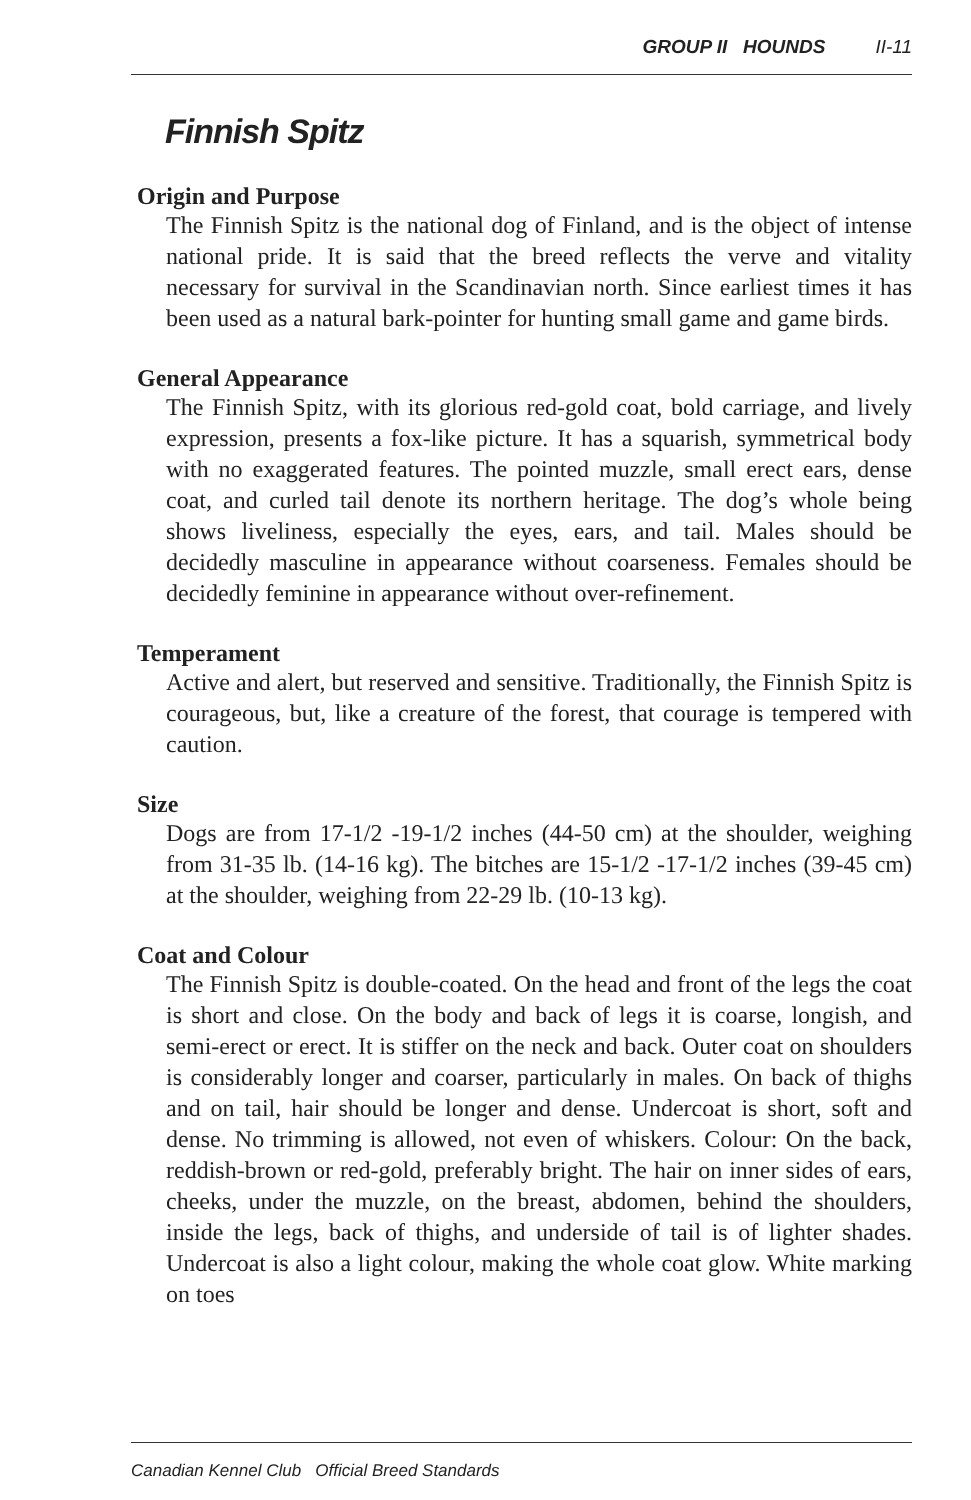GROUP II HOUNDS II-11
Finnish Spitz
Origin and Purpose
The Finnish Spitz is the national dog of Finland, and is the object of intense national pride. It is said that the breed reflects the verve and vitality necessary for survival in the Scandinavian north. Since earliest times it has been used as a natural bark-pointer for hunting small game and game birds.
General Appearance
The Finnish Spitz, with its glorious red-gold coat, bold carriage, and lively expression, presents a fox-like picture. It has a squarish, symmetrical body with no exaggerated features. The pointed muzzle, small erect ears, dense coat, and curled tail denote its northern heritage. The dog’s whole being shows liveliness, especially the eyes, ears, and tail. Males should be decidedly masculine in appearance without coarseness. Females should be decidedly feminine in appearance without over-refinement.
Temperament
Active and alert, but reserved and sensitive. Traditionally, the Finnish Spitz is courageous, but, like a creature of the forest, that courage is tempered with caution.
Size
Dogs are from 17-1/2 -19-1/2 inches (44-50 cm) at the shoulder, weighing from 31-35 lb. (14-16 kg). The bitches are 15-1/2 -17-1/2 inches (39-45 cm) at the shoulder, weighing from 22-29 lb. (10-13 kg).
Coat and Colour
The Finnish Spitz is double-coated. On the head and front of the legs the coat is short and close. On the body and back of legs it is coarse, longish, and semi-erect or erect. It is stiffer on the neck and back. Outer coat on shoulders is considerably longer and coarser, particularly in males. On back of thighs and on tail, hair should be longer and dense. Undercoat is short, soft and dense. No trimming is allowed, not even of whiskers. Colour: On the back, reddish-brown or red-gold, preferably bright. The hair on inner sides of ears, cheeks, under the muzzle, on the breast, abdomen, behind the shoulders, inside the legs, back of thighs, and underside of tail is of lighter shades. Undercoat is also a light colour, making the whole coat glow. White marking on toes
Canadian Kennel Club Official Breed Standards